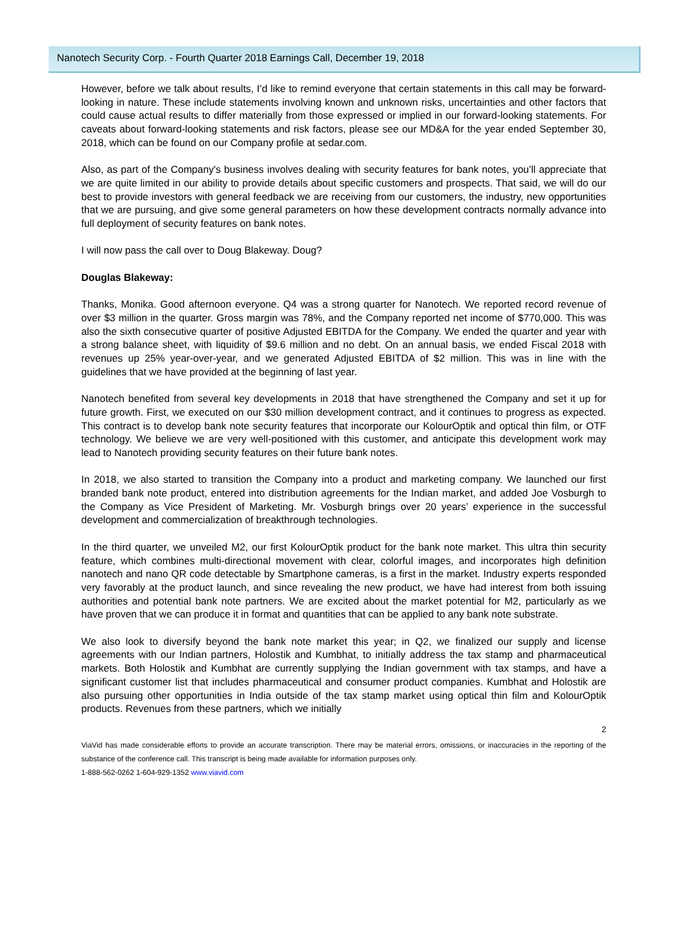Nanotech Security Corp. - Fourth Quarter 2018 Earnings Call, December 19, 2018
However, before we talk about results, I’d like to remind everyone that certain statements in this call may be forward-looking in nature. These include statements involving known and unknown risks, uncertainties and other factors that could cause actual results to differ materially from those expressed or implied in our forward-looking statements. For caveats about forward-looking statements and risk factors, please see our MD&A for the year ended September 30, 2018, which can be found on our Company profile at sedar.com.
Also, as part of the Company's business involves dealing with security features for bank notes, you’ll appreciate that we are quite limited in our ability to provide details about specific customers and prospects. That said, we will do our best to provide investors with general feedback we are receiving from our customers, the industry, new opportunities that we are pursuing, and give some general parameters on how these development contracts normally advance into full deployment of security features on bank notes.
I will now pass the call over to Doug Blakeway. Doug?
Douglas Blakeway:
Thanks, Monika. Good afternoon everyone. Q4 was a strong quarter for Nanotech. We reported record revenue of over $3 million in the quarter. Gross margin was 78%, and the Company reported net income of $770,000. This was also the sixth consecutive quarter of positive Adjusted EBITDA for the Company. We ended the quarter and year with a strong balance sheet, with liquidity of $9.6 million and no debt. On an annual basis, we ended Fiscal 2018 with revenues up 25% year-over-year, and we generated Adjusted EBITDA of $2 million. This was in line with the guidelines that we have provided at the beginning of last year.
Nanotech benefited from several key developments in 2018 that have strengthened the Company and set it up for future growth. First, we executed on our $30 million development contract, and it continues to progress as expected. This contract is to develop bank note security features that incorporate our KolourOptik and optical thin film, or OTF technology. We believe we are very well-positioned with this customer, and anticipate this development work may lead to Nanotech providing security features on their future bank notes.
In 2018, we also started to transition the Company into a product and marketing company. We launched our first branded bank note product, entered into distribution agreements for the Indian market, and added Joe Vosburgh to the Company as Vice President of Marketing. Mr. Vosburgh brings over 20 years’ experience in the successful development and commercialization of breakthrough technologies.
In the third quarter, we unveiled M2, our first KolourOptik product for the bank note market. This ultra thin security feature, which combines multi-directional movement with clear, colorful images, and incorporates high definition nanotech and nano QR code detectable by Smartphone cameras, is a first in the market. Industry experts responded very favorably at the product launch, and since revealing the new product, we have had interest from both issuing authorities and potential bank note partners. We are excited about the market potential for M2, particularly as we have proven that we can produce it in format and quantities that can be applied to any bank note substrate.
We also look to diversify beyond the bank note market this year; in Q2, we finalized our supply and license agreements with our Indian partners, Holostik and Kumbhat, to initially address the tax stamp and pharmaceutical markets. Both Holostik and Kumbhat are currently supplying the Indian government with tax stamps, and have a significant customer list that includes pharmaceutical and consumer product companies. Kumbhat and Holostik are also pursuing other opportunities in India outside of the tax stamp market using optical thin film and KolourOptik products. Revenues from these partners, which we initially
2
ViaVid has made considerable efforts to provide an accurate transcription. There may be material errors, omissions, or inaccuracies in the reporting of the substance of the conference call. This transcript is being made available for information purposes only.
1-888-562-0262 1-604-929-1352 www.viavid.com